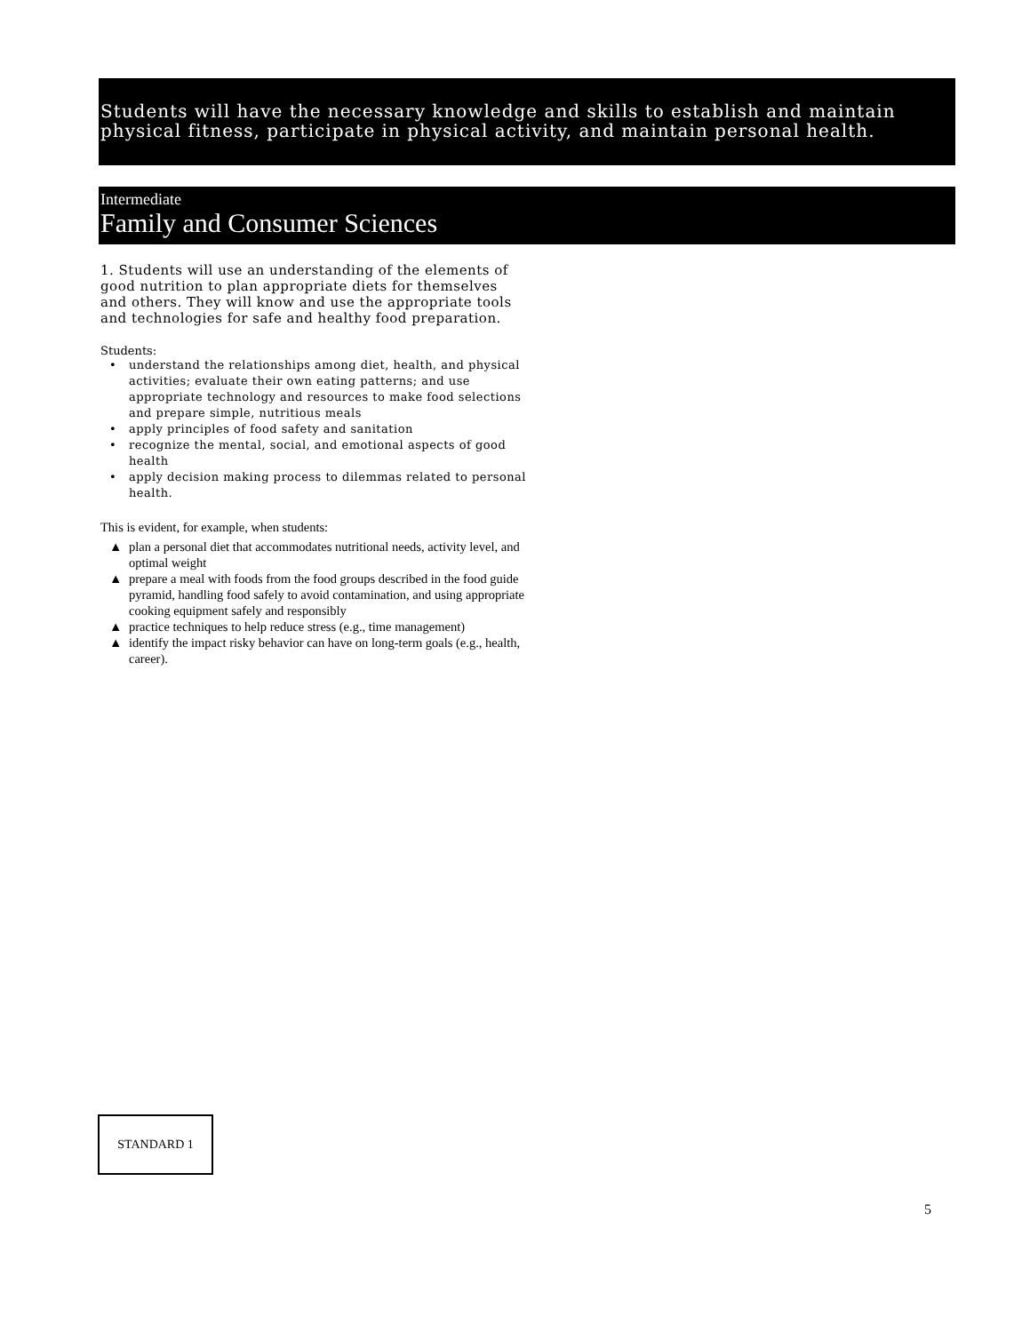Students will have the necessary knowledge and skills to establish and maintain physical fitness, participate in physical activity, and maintain personal health.
Intermediate
Family and Consumer Sciences
1. Students will use an understanding of the elements of good nutrition to plan appropriate diets for themselves and others. They will know and use the appropriate tools and technologies for safe and healthy food preparation.
Students:
• understand the relationships among diet, health, and physical activities; evaluate their own eating patterns; and use appropriate technology and resources to make food selections and prepare simple, nutritious meals
• apply principles of food safety and sanitation
• recognize the mental, social, and emotional aspects of good health
• apply decision making process to dilemmas related to personal health.
This is evident, for example, when students:
▲ plan a personal diet that accommodates nutritional needs, activity level, and optimal weight
▲ prepare a meal with foods from the food groups described in the food guide pyramid, handling food safely to avoid contamination, and using appropriate cooking equipment safely and responsibly
▲ practice techniques to help reduce stress (e.g., time management)
▲ identify the impact risky behavior can have on long-term goals (e.g., health, career).
STANDARD 1
5